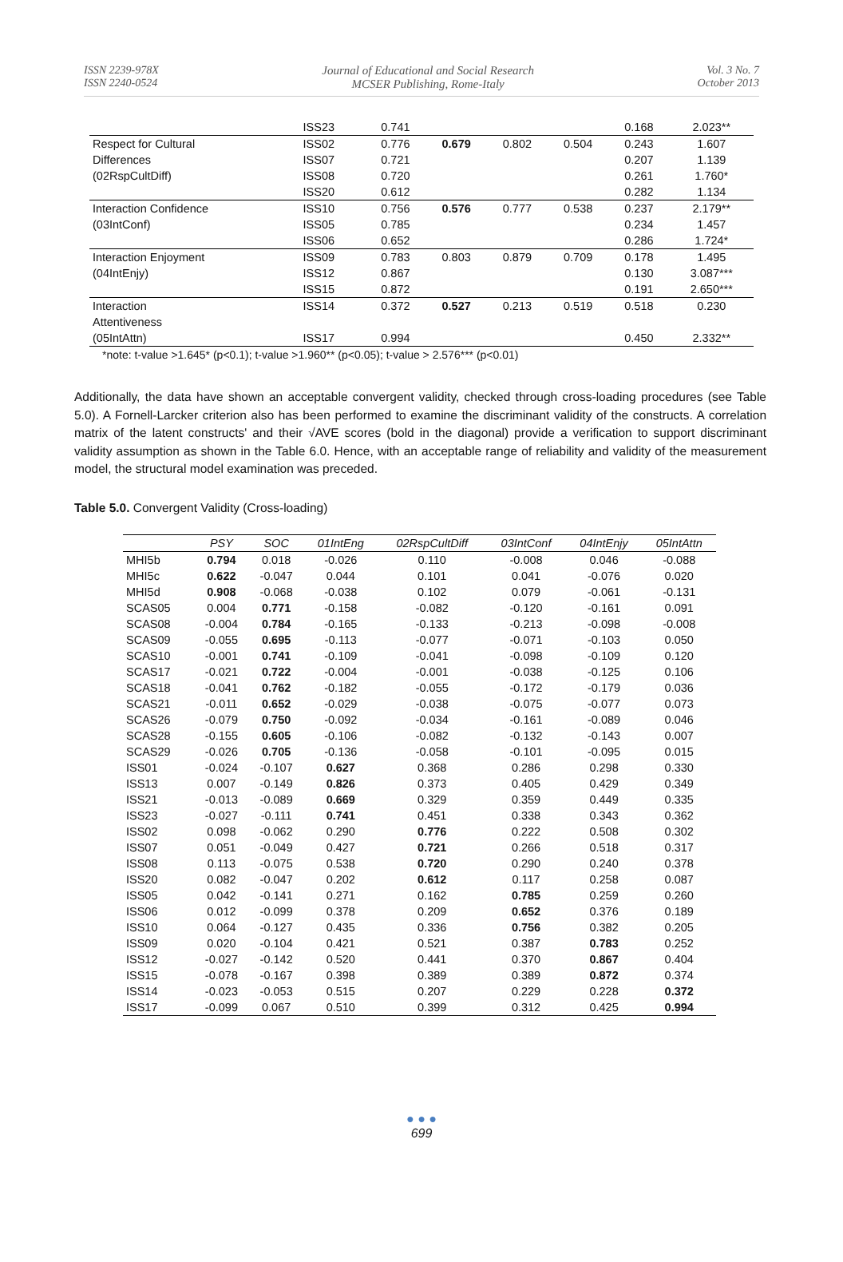ISSN 2239-978X
ISSN 2240-0524
Journal of Educational and Social Research
MCSER Publishing, Rome-Italy
Vol. 3 No. 7
October 2013
| | ISS23 | 0.741 | | | | 0.168 | 2.023** |
| Respect for Cultural | ISS02 | 0.776 | 0.679 | 0.802 | 0.504 | 0.243 | 1.607 |
| Differences | ISS07 | 0.721 | | | | 0.207 | 1.139 |
| (02RspCultDiff) | ISS08 | 0.720 | | | | 0.261 | 1.760* |
| | ISS20 | 0.612 | | | | 0.282 | 1.134 |
| Interaction Confidence | ISS10 | 0.756 | 0.576 | 0.777 | 0.538 | 0.237 | 2.179** |
| (03IntConf) | ISS05 | 0.785 | | | | 0.234 | 1.457 |
| | ISS06 | 0.652 | | | | 0.286 | 1.724* |
| Interaction Enjoyment | ISS09 | 0.783 | 0.803 | 0.879 | 0.709 | 0.178 | 1.495 |
| (04IntEnjy) | ISS12 | 0.867 | | | | 0.130 | 3.087*** |
| | ISS15 | 0.872 | | | | 0.191 | 2.650*** |
| Interaction | ISS14 | 0.372 | 0.527 | 0.213 | 0.519 | 0.518 | 0.230 |
| Attentiveness | | | | | | | |
| (05IntAttn) | ISS17 | 0.994 | | | | 0.450 | 2.332** |
*note: t-value >1.645* (p<0.1); t-value >1.960** (p<0.05); t-value > 2.576*** (p<0.01)
Additionally, the data have shown an acceptable convergent validity, checked through cross-loading procedures (see Table 5.0). A Fornell-Larcker criterion also has been performed to examine the discriminant validity of the constructs. A correlation matrix of the latent constructs' and their √AVE scores (bold in the diagonal) provide a verification to support discriminant validity assumption as shown in the Table 6.0. Hence, with an acceptable range of reliability and validity of the measurement model, the structural model examination was preceded.
Table 5.0. Convergent Validity (Cross-loading)
| | PSY | SOC | 01IntEng | 02RspCultDiff | 03IntConf | 04IntEnjy | 05IntAttn |
| --- | --- | --- | --- | --- | --- | --- | --- |
| MHI5b | 0.794 | 0.018 | -0.026 | 0.110 | -0.008 | 0.046 | -0.088 |
| MHI5c | 0.622 | -0.047 | 0.044 | 0.101 | 0.041 | -0.076 | 0.020 |
| MHI5d | 0.908 | -0.068 | -0.038 | 0.102 | 0.079 | -0.061 | -0.131 |
| SCAS05 | 0.004 | 0.771 | -0.158 | -0.082 | -0.120 | -0.161 | 0.091 |
| SCAS08 | -0.004 | 0.784 | -0.165 | -0.133 | -0.213 | -0.098 | -0.008 |
| SCAS09 | -0.055 | 0.695 | -0.113 | -0.077 | -0.071 | -0.103 | 0.050 |
| SCAS10 | -0.001 | 0.741 | -0.109 | -0.041 | -0.098 | -0.109 | 0.120 |
| SCAS17 | -0.021 | 0.722 | -0.004 | -0.001 | -0.038 | -0.125 | 0.106 |
| SCAS18 | -0.041 | 0.762 | -0.182 | -0.055 | -0.172 | -0.179 | 0.036 |
| SCAS21 | -0.011 | 0.652 | -0.029 | -0.038 | -0.075 | -0.077 | 0.073 |
| SCAS26 | -0.079 | 0.750 | -0.092 | -0.034 | -0.161 | -0.089 | 0.046 |
| SCAS28 | -0.155 | 0.605 | -0.106 | -0.082 | -0.132 | -0.143 | 0.007 |
| SCAS29 | -0.026 | 0.705 | -0.136 | -0.058 | -0.101 | -0.095 | 0.015 |
| ISS01 | -0.024 | -0.107 | 0.627 | 0.368 | 0.286 | 0.298 | 0.330 |
| ISS13 | 0.007 | -0.149 | 0.826 | 0.373 | 0.405 | 0.429 | 0.349 |
| ISS21 | -0.013 | -0.089 | 0.669 | 0.329 | 0.359 | 0.449 | 0.335 |
| ISS23 | -0.027 | -0.111 | 0.741 | 0.451 | 0.338 | 0.343 | 0.362 |
| ISS02 | 0.098 | -0.062 | 0.290 | 0.776 | 0.222 | 0.508 | 0.302 |
| ISS07 | 0.051 | -0.049 | 0.427 | 0.721 | 0.266 | 0.518 | 0.317 |
| ISS08 | 0.113 | -0.075 | 0.538 | 0.720 | 0.290 | 0.240 | 0.378 |
| ISS20 | 0.082 | -0.047 | 0.202 | 0.612 | 0.117 | 0.258 | 0.087 |
| ISS05 | 0.042 | -0.141 | 0.271 | 0.162 | 0.785 | 0.259 | 0.260 |
| ISS06 | 0.012 | -0.099 | 0.378 | 0.209 | 0.652 | 0.376 | 0.189 |
| ISS10 | 0.064 | -0.127 | 0.435 | 0.336 | 0.756 | 0.382 | 0.205 |
| ISS09 | 0.020 | -0.104 | 0.421 | 0.521 | 0.387 | 0.783 | 0.252 |
| ISS12 | -0.027 | -0.142 | 0.520 | 0.441 | 0.370 | 0.867 | 0.404 |
| ISS15 | -0.078 | -0.167 | 0.398 | 0.389 | 0.389 | 0.872 | 0.374 |
| ISS14 | -0.023 | -0.053 | 0.515 | 0.207 | 0.229 | 0.228 | 0.372 |
| ISS17 | -0.099 | 0.067 | 0.510 | 0.399 | 0.312 | 0.425 | 0.994 |
● ● ●
699